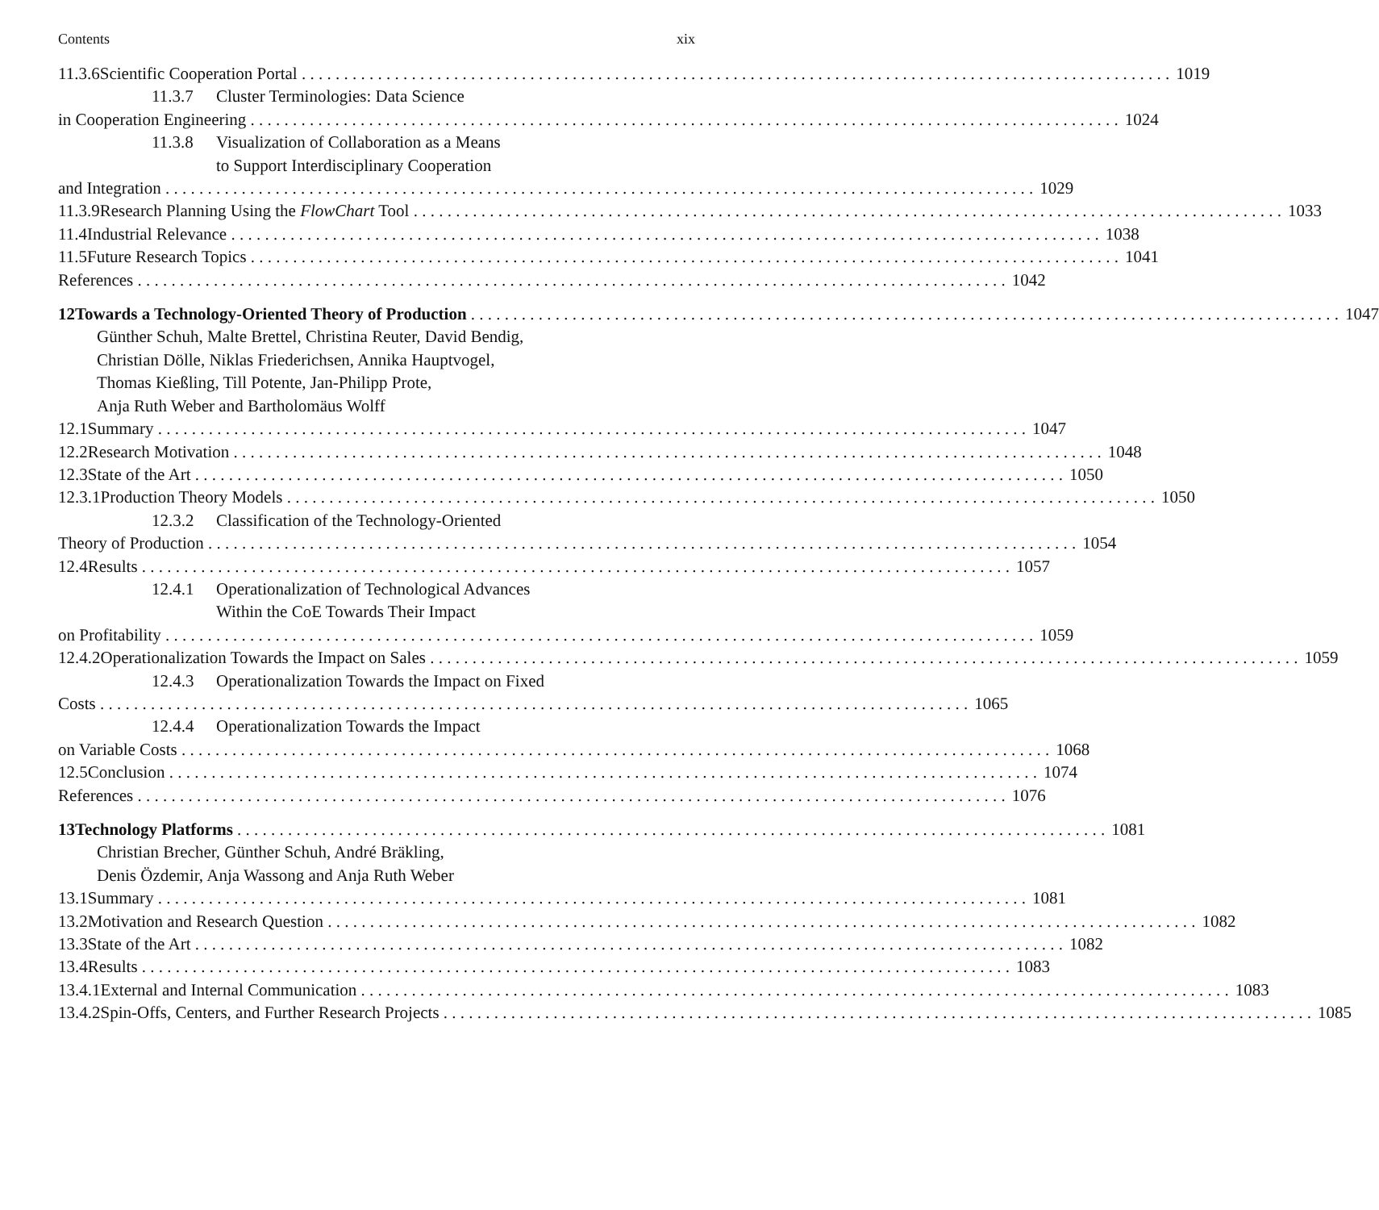Contents xix
11.3.6 Scientific Cooperation Portal 1019
11.3.7 Cluster Terminologies: Data Science
in Cooperation Engineering 1024
11.3.8 Visualization of Collaboration as a Means
to Support Interdisciplinary Cooperation
and Integration 1029
11.3.9 Research Planning Using the FlowChart Tool 1033
11.4 Industrial Relevance 1038
11.5 Future Research Topics 1041
References 1042
12 Towards a Technology-Oriented Theory of Production 1047
Günther Schuh, Malte Brettel, Christina Reuter, David Bendig,
Christian Dölle, Niklas Friederichsen, Annika Hauptvogel,
Thomas Kießling, Till Potente, Jan-Philipp Prote,
Anja Ruth Weber and Bartholomäus Wolff
12.1 Summary 1047
12.2 Research Motivation 1048
12.3 State of the Art 1050
12.3.1 Production Theory Models 1050
12.3.2 Classification of the Technology-Oriented
Theory of Production 1054
12.4 Results 1057
12.4.1 Operationalization of Technological Advances
Within the CoE Towards Their Impact
on Profitability 1059
12.4.2 Operationalization Towards the Impact on Sales 1059
12.4.3 Operationalization Towards the Impact on Fixed
Costs 1065
12.4.4 Operationalization Towards the Impact
on Variable Costs 1068
12.5 Conclusion 1074
References 1076
13 Technology Platforms 1081
Christian Brecher, Günther Schuh, André Bräkling,
Denis Özdemir, Anja Wassong and Anja Ruth Weber
13.1 Summary 1081
13.2 Motivation and Research Question 1082
13.3 State of the Art 1082
13.4 Results 1083
13.4.1 External and Internal Communication 1083
13.4.2 Spin-Offs, Centers, and Further Research Projects 1085